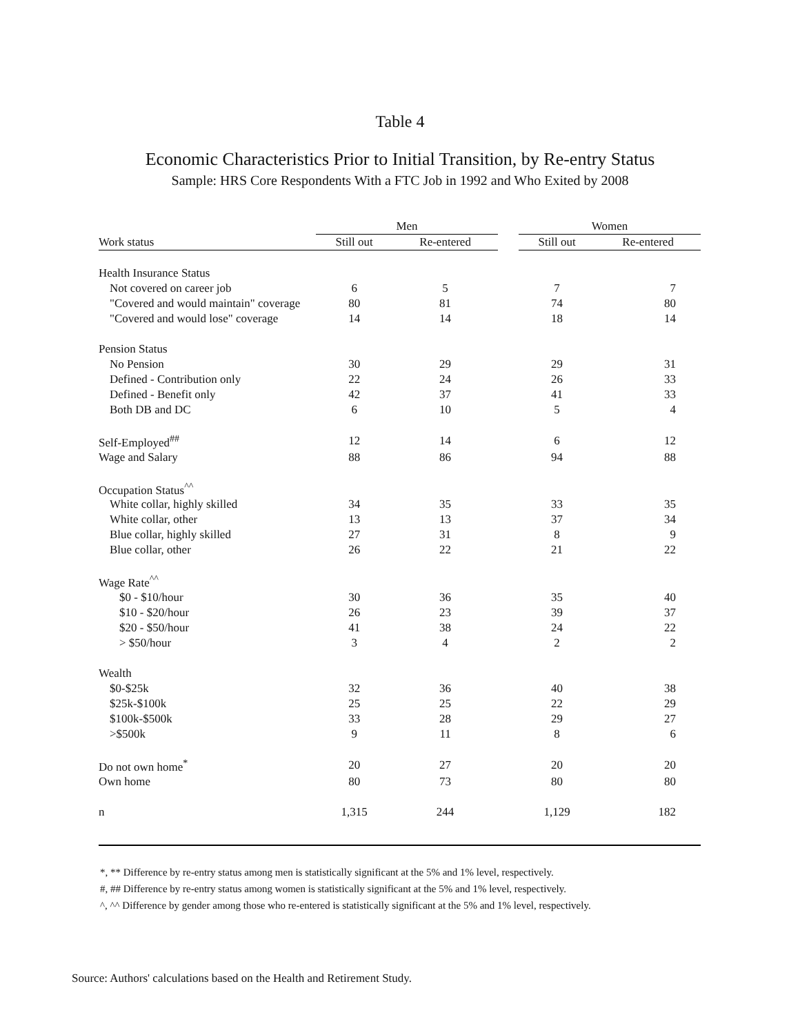Table 4
Economic Characteristics Prior to Initial Transition, by Re-entry Status
Sample: HRS Core Respondents With a FTC Job in 1992 and Who Exited by 2008
| | Men | | | Women | |
| --- | --- | --- | --- | --- | --- |
| Work status | Still out | Re-entered | | Still out | Re-entered |
| Health Insurance Status | | | | | |
| Not covered on career job | 6 | 5 | | 7 | 7 |
| "Covered and would maintain" coverage | 80 | 81 | | 74 | 80 |
| "Covered and would lose" coverage | 14 | 14 | | 18 | 14 |
| Pension Status | | | | | |
| No Pension | 30 | 29 | | 29 | 31 |
| Defined - Contribution only | 22 | 24 | | 26 | 33 |
| Defined - Benefit only | 42 | 37 | | 41 | 33 |
| Both DB and DC | 6 | 10 | | 5 | 4 |
| Self-Employed<sup>##</sup> | 12 | 14 | | 6 | 12 |
| Wage and Salary | 88 | 86 | | 94 | 88 |
| Occupation Status<sup>^^</sup> | | | | | |
| White collar, highly skilled | 34 | 35 | | 33 | 35 |
| White collar, other | 13 | 13 | | 37 | 34 |
| Blue collar, highly skilled | 27 | 31 | | 8 | 9 |
| Blue collar, other | 26 | 22 | | 21 | 22 |
| Wage Rate<sup>^^</sup> | | | | | |
| $0 - $10/hour | 30 | 36 | | 35 | 40 |
| $10 - $20/hour | 26 | 23 | | 39 | 37 |
| $20 - $50/hour | 41 | 38 | | 24 | 22 |
| > $50/hour | 3 | 4 | | 2 | 2 |
| Wealth | | | | | |
| $0-$25k | 32 | 36 | | 40 | 38 |
| $25k-$100k | 25 | 25 | | 22 | 29 |
| $100k-$500k | 33 | 28 | | 29 | 27 |
| >$500k | 9 | 11 | | 8 | 6 |
| Do not own home<sup>*</sup> | 20 | 27 | | 20 | 20 |
| Own home | 80 | 73 | | 80 | 80 |
| n | 1,315 | 244 | | 1,129 | 182 |
*, ** Difference by re-entry status among men is statistically significant at the 5% and 1% level, respectively.
#, ## Difference by re-entry status among women is statistically significant at the 5% and 1% level, respectively.
^, ^^ Difference by gender among those who re-entered is statistically significant at the 5% and 1% level, respectively.
Source: Authors' calculations based on the Health and Retirement Study.